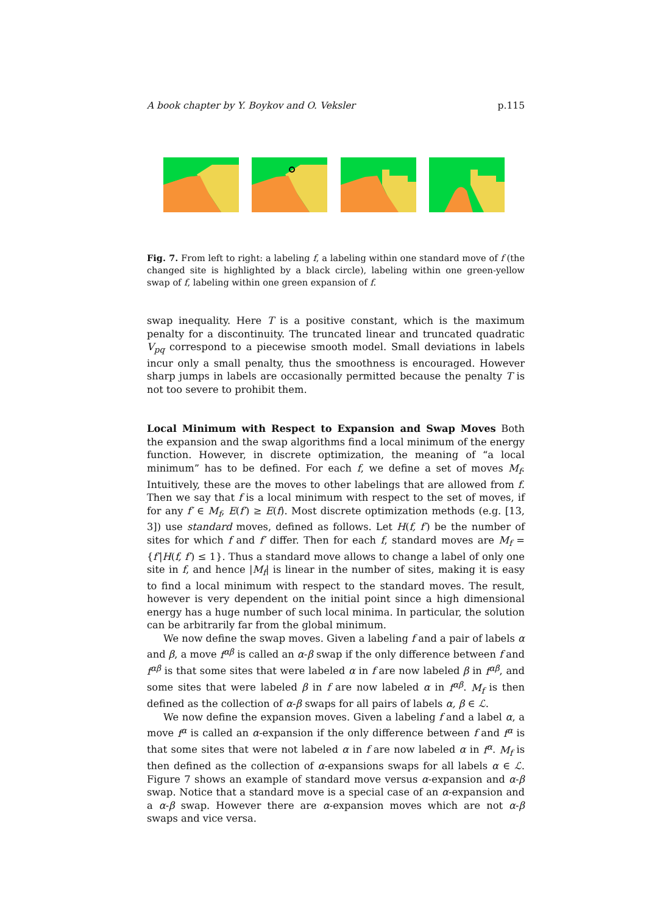A book chapter by Y. Boykov and O. Veksler p.115
Fig. 7. From left to right: a labeling f, a labeling within one standard move of f (the changed site is highlighted by a black circle), labeling within one green-yellow swap of f, labeling within one green expansion of f.
swap inequality. Here T is a positive constant, which is the maximum penalty for a discontinuity. The truncated linear and truncated quadratic V<sub>pq</sub> correspond to a piecewise smooth model. Small deviations in labels incur only a small penalty, thus the smoothness is encouraged. However sharp jumps in labels are occasionally permitted because the penalty T is not too severe to prohibit them.
Local Minimum with Respect to Expansion and Swap Moves Both the expansion and the swap algorithms find a local minimum of the energy function. However, in discrete optimization, the meaning of “a local minimum” has to be defined. For each f, we define a set of moves M<sub>f</sub>. Intuitively, these are the moves to other labelings that are allowed from f. Then we say that f is a local minimum with respect to the set of moves, if for any f′ ∈ M<sub>f</sub>, E(f′) ≥ E(f). Most discrete optimization methods (e.g. [13, 3]) use standard moves, defined as follows. Let H(f, f′) be the number of sites for which f and f′ differ. Then for each f, standard moves are M<sub>f</sub> = {f′|H(f, f′) ≤ 1}. Thus a standard move allows to change a label of only one site in f, and hence |M<sub>f</sub>| is linear in the number of sites, making it is easy to find a local minimum with respect to the standard moves. The result, however is very dependent on the initial point since a high dimensional energy has a huge number of such local minima. In particular, the solution can be arbitrarily far from the global minimum.
We now define the swap moves. Given a labeling f and a pair of labels α and β, a move f<sup>αβ</sup> is called an α-β swap if the only difference between f and f<sup>αβ</sup> is that some sites that were labeled α in f are now labeled β in f<sup>αβ</sup>, and some sites that were labeled β in f are now labeled α in f<sup>αβ</sup>. M<sub>f</sub> is then defined as the collection of α-β swaps for all pairs of labels α, β ∈ ℒ.
We now define the expansion moves. Given a labeling f and a label α, a move f<sup>α</sup> is called an α-expansion if the only difference between f and f<sup>α</sup> is that some sites that were not labeled α in f are now labeled α in f<sup>α</sup>. M<sub>f</sub> is then defined as the collection of α-expansions swaps for all labels α ∈ ℒ. Figure 7 shows an example of standard move versus α-expansion and α-β swap. Notice that a standard move is a special case of an α-expansion and a α-β swap. However there are α-expansion moves which are not α-β swaps and vice versa.